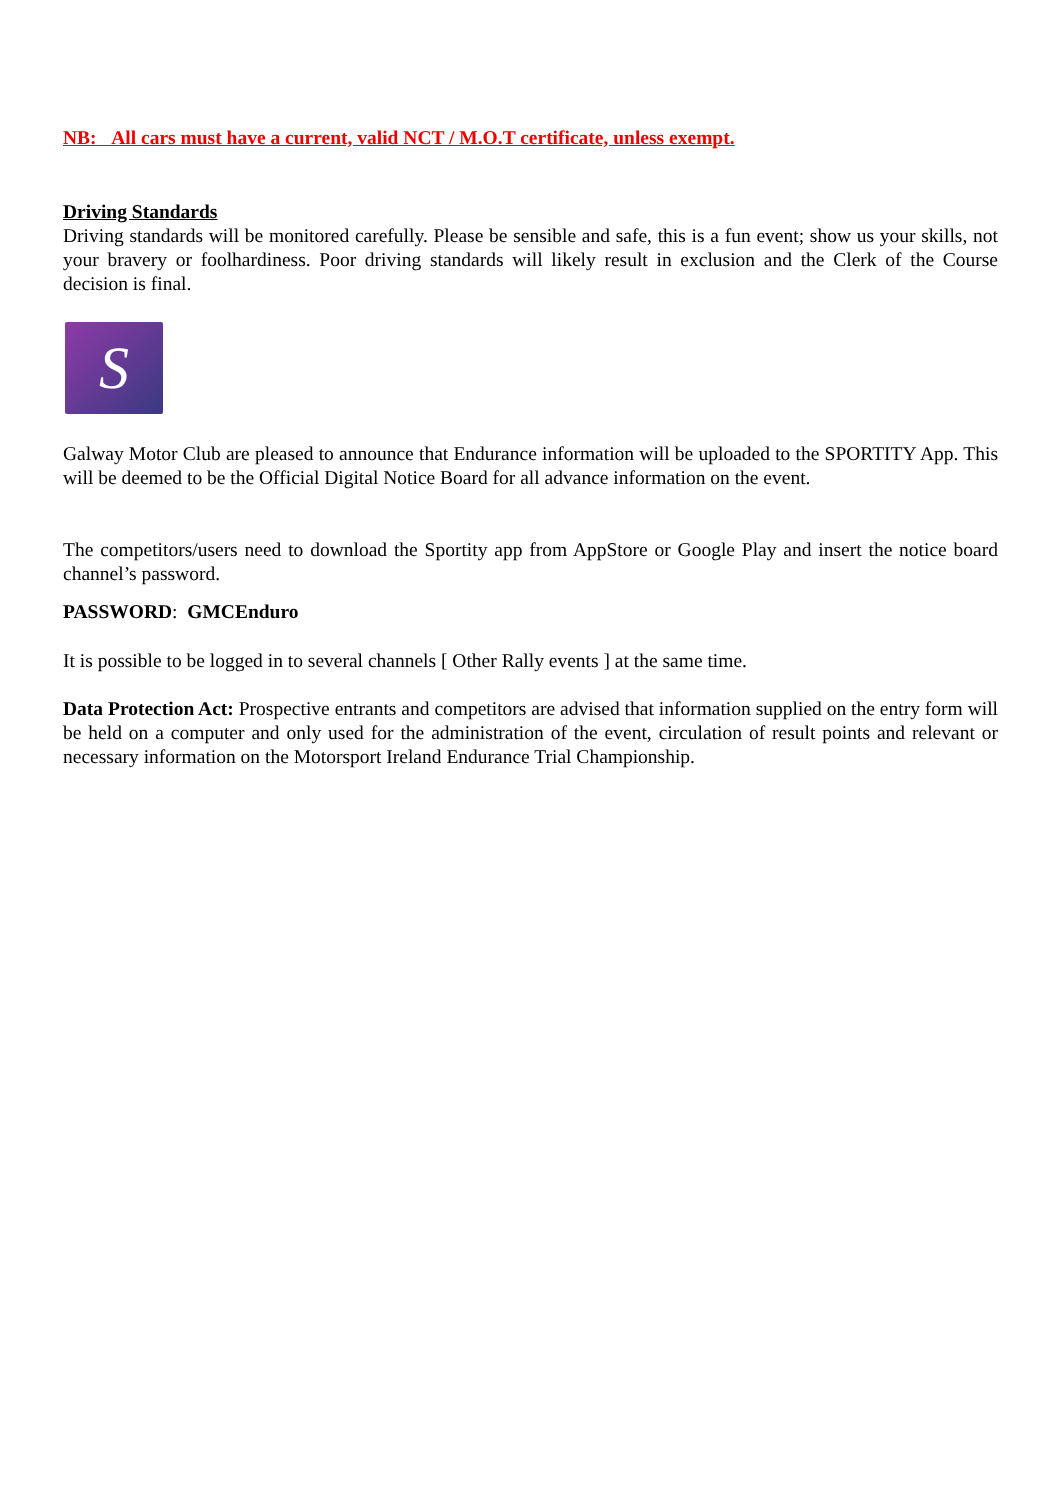NB: All cars must have a current, valid NCT / M.O.T certificate, unless exempt.
Driving Standards
Driving standards will be monitored carefully. Please be sensible and safe, this is a fun event; show us your skills, not your bravery or foolhardiness. Poor driving standards will likely result in exclusion and the Clerk of the Course decision is final.
S
Galway Motor Club are pleased to announce that Endurance information will be uploaded to the SPORTITY App. This will be deemed to be the Official Digital Notice Board for all advance information on the event.
The competitors/users need to download the Sportity app from AppStore or Google Play and insert the notice board channel’s password.
PASSWORD: GMCEnduro
It is possible to be logged in to several channels [ Other Rally events ] at the same time.
Data Protection Act: Prospective entrants and competitors are advised that information supplied on the entry form will be held on a computer and only used for the administration of the event, circulation of result points and relevant or necessary information on the Motorsport Ireland Endurance Trial Championship.